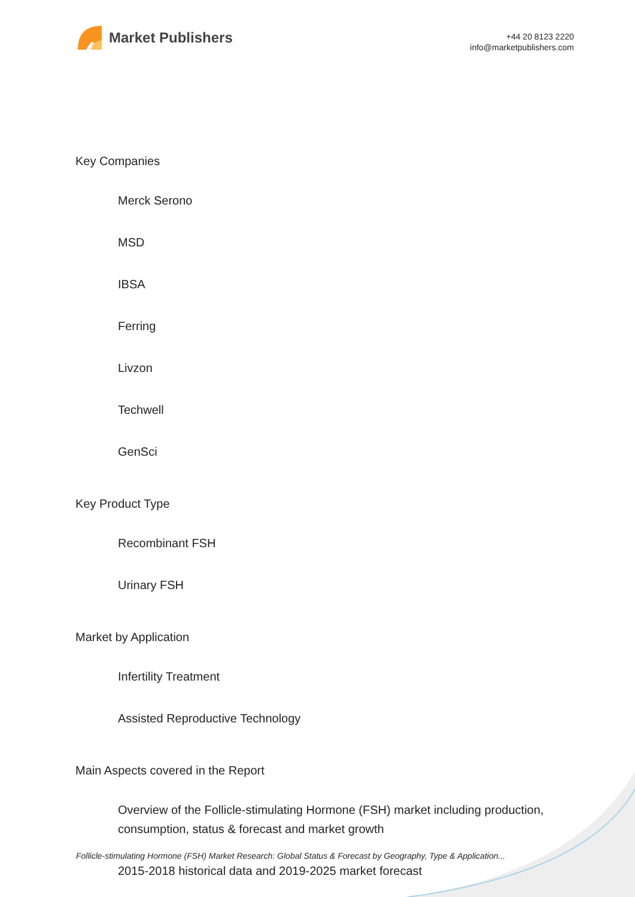Market Publishers
+44 20 8123 2220
info@marketpublishers.com
Key Companies
Merck Serono
MSD
IBSA
Ferring
Livzon
Techwell
GenSci
Key Product Type
Recombinant FSH
Urinary FSH
Market by Application
Infertility Treatment
Assisted Reproductive Technology
Main Aspects covered in the Report
Overview of the Follicle-stimulating Hormone (FSH) market including production, consumption, status & forecast and market growth
2015-2018 historical data and 2019-2025 market forecast
Follicle-stimulating Hormone (FSH) Market Research: Global Status & Forecast by Geography, Type & Application...